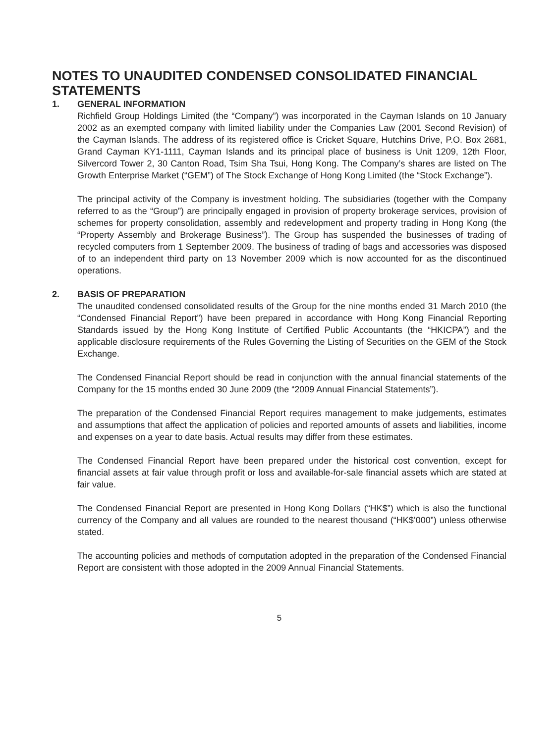NOTES TO UNAUDITED CONDENSED CONSOLIDATED FINANCIAL STATEMENTS
1. GENERAL INFORMATION
Richfield Group Holdings Limited (the “Company”) was incorporated in the Cayman Islands on 10 January 2002 as an exempted company with limited liability under the Companies Law (2001 Second Revision) of the Cayman Islands. The address of its registered office is Cricket Square, Hutchins Drive, P.O. Box 2681, Grand Cayman KY1-1111, Cayman Islands and its principal place of business is Unit 1209, 12th Floor, Silvercord Tower 2, 30 Canton Road, Tsim Sha Tsui, Hong Kong. The Company’s shares are listed on The Growth Enterprise Market (“GEM”) of The Stock Exchange of Hong Kong Limited (the “Stock Exchange”).
The principal activity of the Company is investment holding. The subsidiaries (together with the Company referred to as the “Group”) are principally engaged in provision of property brokerage services, provision of schemes for property consolidation, assembly and redevelopment and property trading in Hong Kong (the “Property Assembly and Brokerage Business”). The Group has suspended the businesses of trading of recycled computers from 1 September 2009. The business of trading of bags and accessories was disposed of to an independent third party on 13 November 2009 which is now accounted for as the discontinued operations.
2. BASIS OF PREPARATION
The unaudited condensed consolidated results of the Group for the nine months ended 31 March 2010 (the “Condensed Financial Report”) have been prepared in accordance with Hong Kong Financial Reporting Standards issued by the Hong Kong Institute of Certified Public Accountants (the “HKICPA”) and the applicable disclosure requirements of the Rules Governing the Listing of Securities on the GEM of the Stock Exchange.
The Condensed Financial Report should be read in conjunction with the annual financial statements of the Company for the 15 months ended 30 June 2009 (the “2009 Annual Financial Statements”).
The preparation of the Condensed Financial Report requires management to make judgements, estimates and assumptions that affect the application of policies and reported amounts of assets and liabilities, income and expenses on a year to date basis. Actual results may differ from these estimates.
The Condensed Financial Report have been prepared under the historical cost convention, except for financial assets at fair value through profit or loss and available-for-sale financial assets which are stated at fair value.
The Condensed Financial Report are presented in Hong Kong Dollars (“HK$”) which is also the functional currency of the Company and all values are rounded to the nearest thousand (“HK$’000”) unless otherwise stated.
The accounting policies and methods of computation adopted in the preparation of the Condensed Financial Report are consistent with those adopted in the 2009 Annual Financial Statements.
5